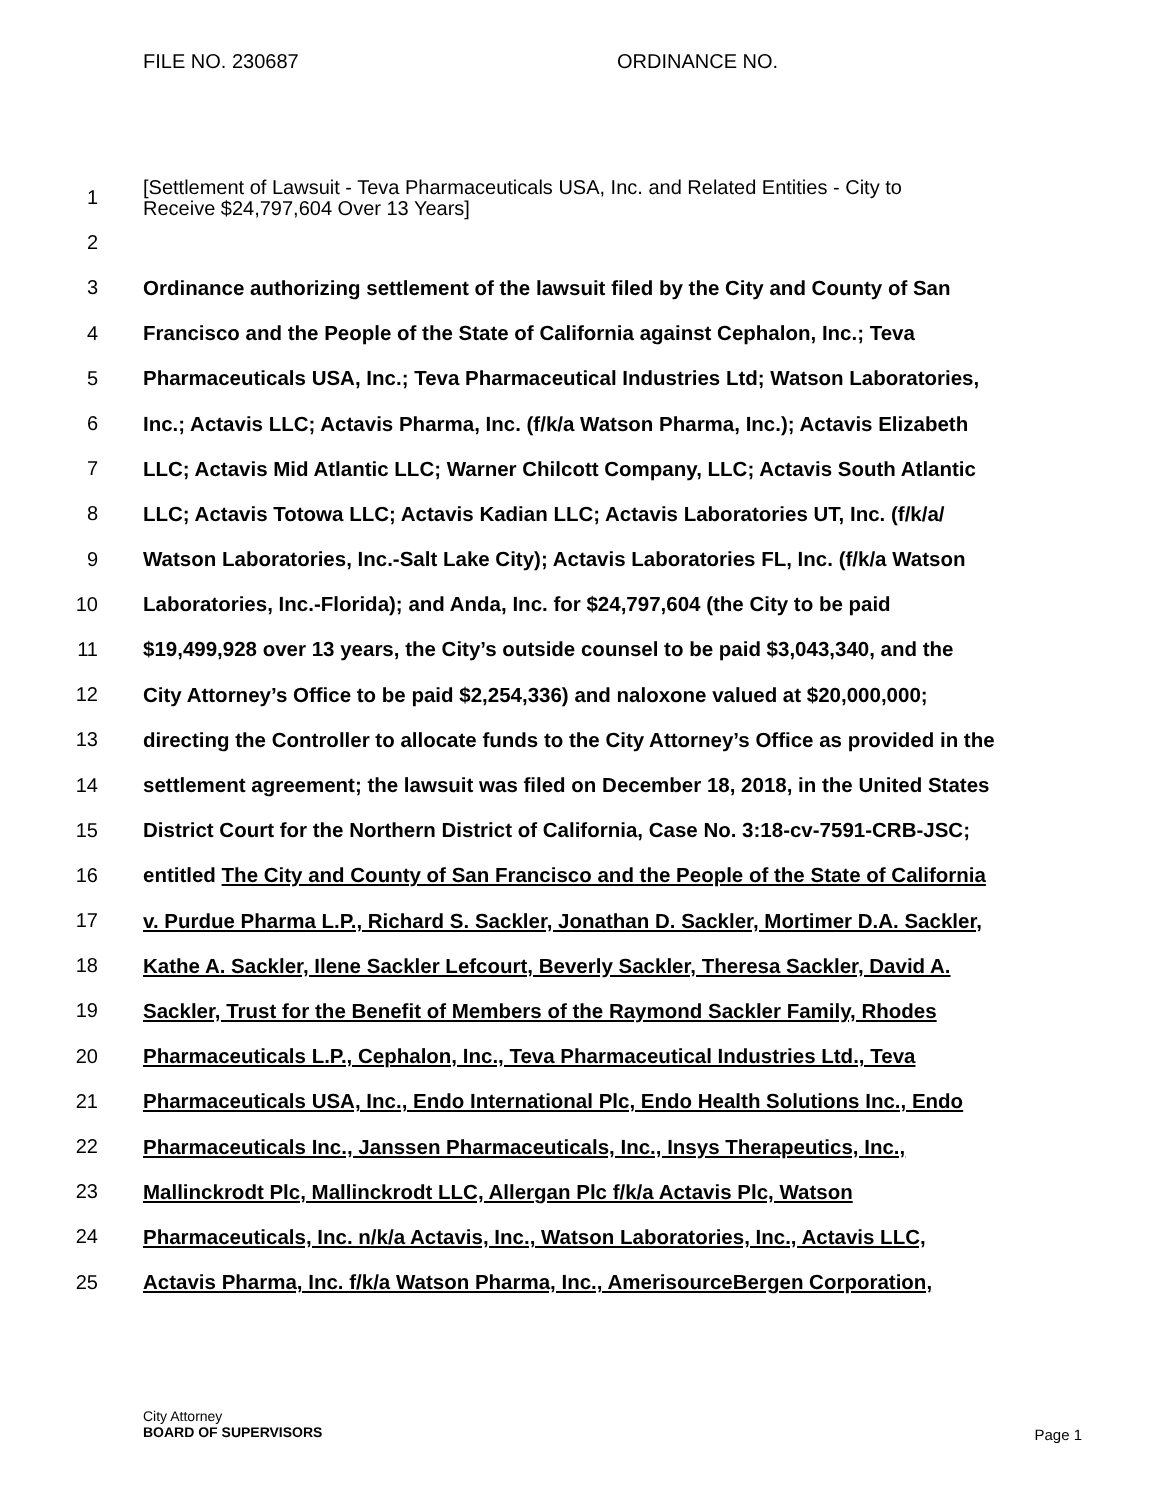FILE NO. 230687 ORDINANCE NO.
1 [Settlement of Lawsuit - Teva Pharmaceuticals USA, Inc. and Related Entities - City to
Receive $24,797,604 Over 13 Years]
2
3 Ordinance authorizing settlement of the lawsuit filed by the City and County of San
4 Francisco and the People of the State of California against Cephalon, Inc.; Teva
5 Pharmaceuticals USA, Inc.; Teva Pharmaceutical Industries Ltd; Watson Laboratories,
6 Inc.; Actavis LLC; Actavis Pharma, Inc. (f/k/a Watson Pharma, Inc.); Actavis Elizabeth
7 LLC; Actavis Mid Atlantic LLC; Warner Chilcott Company, LLC; Actavis South Atlantic
8 LLC; Actavis Totowa LLC; Actavis Kadian LLC; Actavis Laboratories UT, Inc. (f/k/a/
9 Watson Laboratories, Inc.-Salt Lake City); Actavis Laboratories FL, Inc. (f/k/a Watson
10 Laboratories, Inc.-Florida); and Anda, Inc. for $24,797,604 (the City to be paid
11 $19,499,928 over 13 years, the City’s outside counsel to be paid $3,043,340, and the
12 City Attorney’s Office to be paid $2,254,336) and naloxone valued at $20,000,000;
13 directing the Controller to allocate funds to the City Attorney’s Office as provided in the
14 settlement agreement; the lawsuit was filed on December 18, 2018, in the United States
15 District Court for the Northern District of California, Case No. 3:18-cv-7591-CRB-JSC;
16 entitled The City and County of San Francisco and the People of the State of California
17 v. Purdue Pharma L.P., Richard S. Sackler, Jonathan D. Sackler, Mortimer D.A. Sackler,
18 Kathe A. Sackler, Ilene Sackler Lefcourt, Beverly Sackler, Theresa Sackler, David A.
19 Sackler, Trust for the Benefit of Members of the Raymond Sackler Family, Rhodes
20 Pharmaceuticals L.P., Cephalon, Inc., Teva Pharmaceutical Industries Ltd., Teva
21 Pharmaceuticals USA, Inc., Endo International Plc, Endo Health Solutions Inc., Endo
22 Pharmaceuticals Inc., Janssen Pharmaceuticals, Inc., Insys Therapeutics, Inc.,
23 Mallinckrodt Plc, Mallinckrodt LLC, Allergan Plc f/k/a Actavis Plc, Watson
24 Pharmaceuticals, Inc. n/k/a Actavis, Inc., Watson Laboratories, Inc., Actavis LLC,
25 Actavis Pharma, Inc. f/k/a Watson Pharma, Inc., AmerisourceBergen Corporation,
City Attorney
BOARD OF SUPERVISORS
Page 1